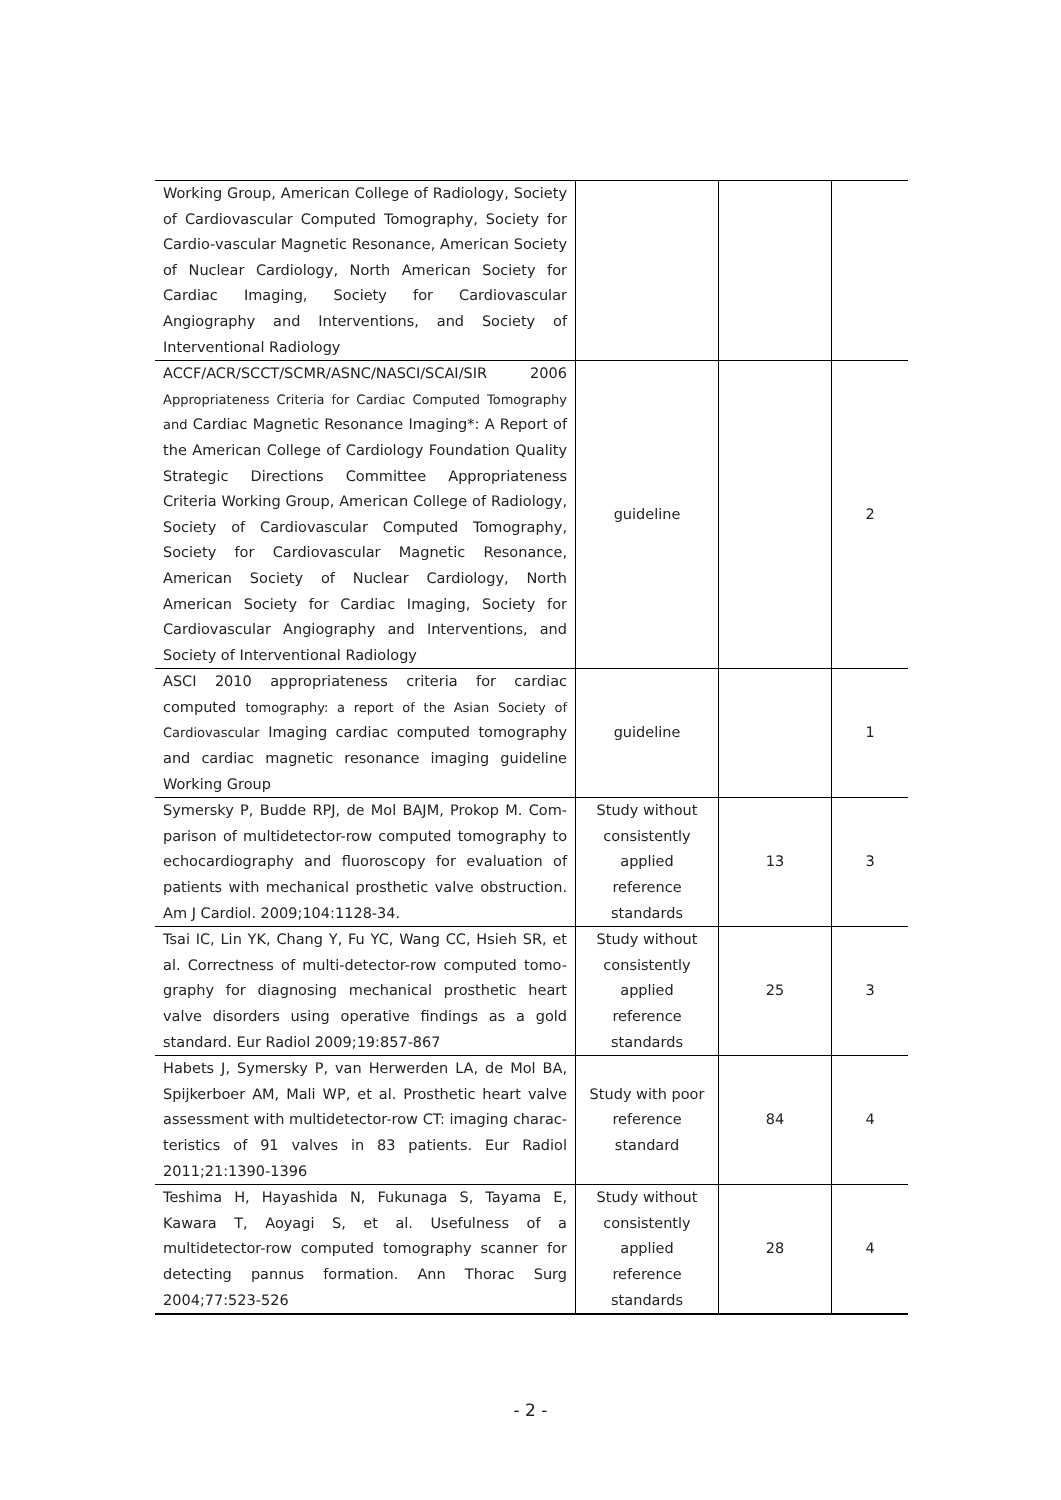| Working Group, American College of Radiology, Society of Cardiovascular Computed Tomography, Society for Cardio-vascular Magnetic Resonance, American Society of Nuclear Cardiology, North American Society for Cardiac Imaging, Society for Cardiovascular Angiography and Interventions, and Society of Interventional Radiology | | | |
| ACCF/ACR/SCCT/SCMR/ASNC/NASCI/SCAI/SIR 2006 Appropriateness Criteria for Cardiac Computed Tomography and Cardiac Magnetic Resonance Imaging*: A Report of the American College of Cardiology Foundation Quality Strategic Directions Committee Appropriateness Criteria Working Group, American College of Radiology, Society of Cardiovascular Computed Tomography, Society for Cardiovascular Magnetic Resonance, American Society of Nuclear Cardiology, North American Society for Cardiac Imaging, Society for Cardiovascular Angiography and Interventions, and Society of Interventional Radiology | guideline | | 2 |
| ASCI 2010 appropriateness criteria for cardiac computed tomography: a report of the Asian Society of Cardiovascular Imaging cardiac computed tomography and cardiac magnetic resonance imaging guideline Working Group | guideline | | 1 |
| Symersky P, Budde RPJ, de Mol BAJM, Prokop M. Com-parison of multidetector-row computed tomography to echocardiography and fluoroscopy for evaluation of patients with mechanical prosthetic valve obstruction. Am J Cardiol. 2009;104:1128-34. | Study without consistently applied reference standards | 13 | 3 |
| Tsai IC, Lin YK, Chang Y, Fu YC, Wang CC, Hsieh SR, et al. Correctness of multi-detector-row computed tomo-graphy for diagnosing mechanical prosthetic heart valve disorders using operative findings as a gold standard. Eur Radiol 2009;19:857-867 | Study without consistently applied reference standards | 25 | 3 |
| Habets J, Symersky P, van Herwerden LA, de Mol BA, Spijkerboer AM, Mali WP, et al. Prosthetic heart valve assessment with multidetector-row CT: imaging charac-teristics of 91 valves in 83 patients. Eur Radiol 2011;21:1390-1396 | Study with poor reference standard | 84 | 4 |
| Teshima H, Hayashida N, Fukunaga S, Tayama E, Kawara T, Aoyagi S, et al. Usefulness of a multidetector-row computed tomography scanner for detecting pannus formation. Ann Thorac Surg 2004;77:523-526 | Study without consistently applied reference standards | 28 | 4 |
- 2 -